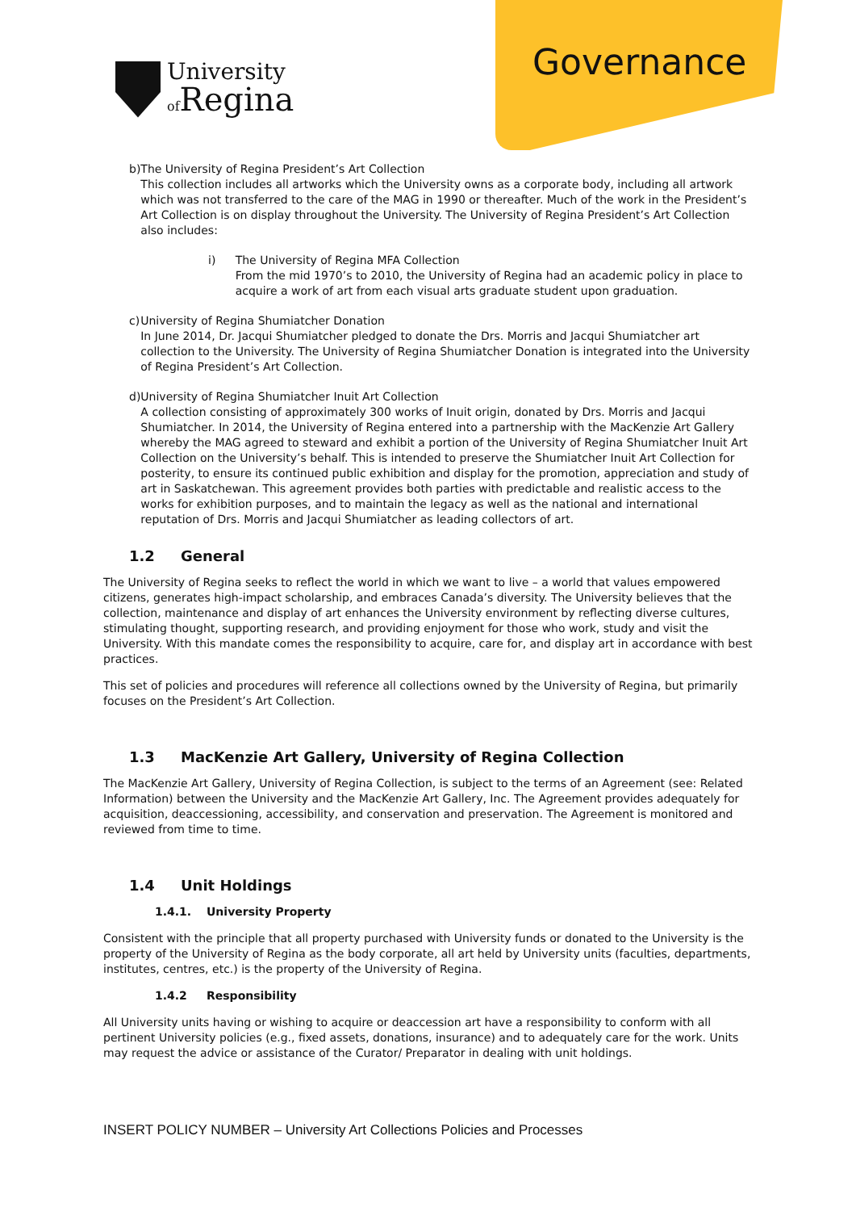University
of Regina
Governance
b) The University of Regina President’s Art Collection
This collection includes all artworks which the University owns as a corporate body, including all artwork which was not transferred to the care of the MAG in 1990 or thereafter. Much of the work in the President’s Art Collection is on display throughout the University. The University of Regina President’s Art Collection also includes:
i) The University of Regina MFA Collection
From the mid 1970’s to 2010, the University of Regina had an academic policy in place to acquire a work of art from each visual arts graduate student upon graduation.
c) University of Regina Shumiatcher Donation
In June 2014, Dr. Jacqui Shumiatcher pledged to donate the Drs. Morris and Jacqui Shumiatcher art collection to the University. The University of Regina Shumiatcher Donation is integrated into the University of Regina President’s Art Collection.
d) University of Regina Shumiatcher Inuit Art Collection
A collection consisting of approximately 300 works of Inuit origin, donated by Drs. Morris and Jacqui Shumiatcher. In 2014, the University of Regina entered into a partnership with the MacKenzie Art Gallery whereby the MAG agreed to steward and exhibit a portion of the University of Regina Shumiatcher Inuit Art Collection on the University’s behalf. This is intended to preserve the Shumiatcher Inuit Art Collection for posterity, to ensure its continued public exhibition and display for the promotion, appreciation and study of art in Saskatchewan. This agreement provides both parties with predictable and realistic access to the works for exhibition purposes, and to maintain the legacy as well as the national and international reputation of Drs. Morris and Jacqui Shumiatcher as leading collectors of art.
1.2 General
The University of Regina seeks to reflect the world in which we want to live – a world that values empowered citizens, generates high-impact scholarship, and embraces Canada’s diversity. The University believes that the collection, maintenance and display of art enhances the University environment by reflecting diverse cultures, stimulating thought, supporting research, and providing enjoyment for those who work, study and visit the University. With this mandate comes the responsibility to acquire, care for, and display art in accordance with best practices.
This set of policies and procedures will reference all collections owned by the University of Regina, but primarily focuses on the President’s Art Collection.
1.3 MacKenzie Art Gallery, University of Regina Collection
The MacKenzie Art Gallery, University of Regina Collection, is subject to the terms of an Agreement (see: Related Information) between the University and the MacKenzie Art Gallery, Inc. The Agreement provides adequately for acquisition, deaccessioning, accessibility, and conservation and preservation. The Agreement is monitored and reviewed from time to time.
1.4 Unit Holdings
1.4.1. University Property
Consistent with the principle that all property purchased with University funds or donated to the University is the property of the University of Regina as the body corporate, all art held by University units (faculties, departments, institutes, centres, etc.) is the property of the University of Regina.
1.4.2 Responsibility
All University units having or wishing to acquire or deaccession art have a responsibility to conform with all pertinent University policies (e.g., fixed assets, donations, insurance) and to adequately care for the work. Units may request the advice or assistance of the Curator/ Preparator in dealing with unit holdings.
INSERT POLICY NUMBER – University Art Collections Policies and Processes